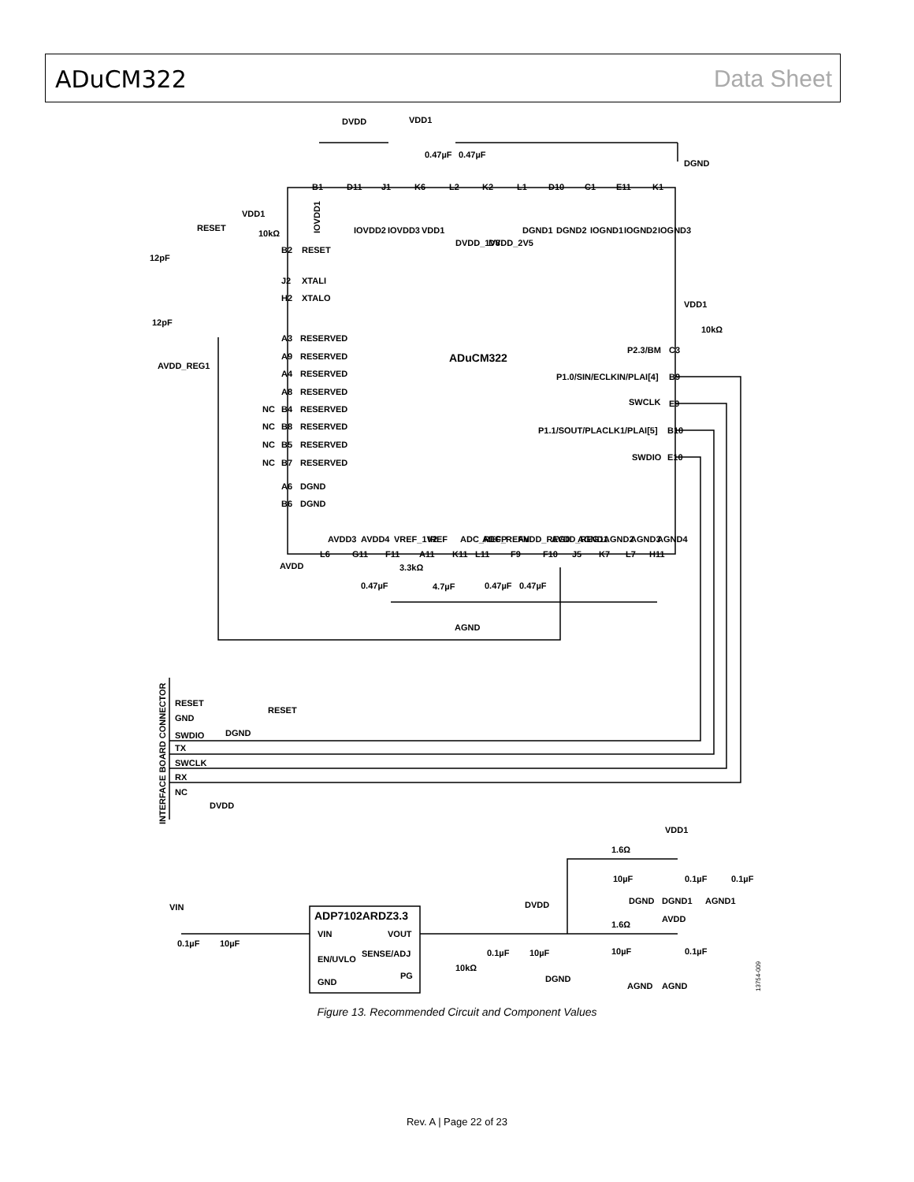ADuCM322 Data Sheet
DVDD
VDD1
0.47µF
0.47µF
DGND
B1
D11
J1
K6
L2
K2
L1
D10
C1
E11
K1
IOVDD1
IOVDD2
IOVDD3
VDD1
DVDD_1V8
DVDD_2V5
DGND1
DGND2
IOGND1
IOGND2
IOGND3
VDD1
RESET
10kΩ
B2
RESET
12pF
J2
XTALI
H2
XTALO
12pF
A3
RESERVED
A9
RESERVED
AVDD_REG1
A4
RESERVED
A8
RESERVED
NC
B4
RESERVED
NC
B8
RESERVED
NC
B5
RESERVED
NC
B7
RESERVED
A6
DGND
B6
DGND
ADuCM322
VDD1
10kΩ
P2.3/BM
C3
P1.0/SIN/ECLKIN/PLAI[4]
B9
SWCLK
E9
P1.1/SOUT/PLACLK1/PLAI[5]
B10
SWDIO
E10
AVDD3
AVDD4
VREF_1V2
IREF
ADC_REFP
ADC_REFN
AVDD_REG0
AVDD_REG1
AGND1
AGND2
AGND3
AGND4
L6
G11
F11
A11
K11
L11
F9
F10
J5
K7
L7
H11
AVDD
3.3kΩ
0.47µF
4.7µF
0.47µF
0.47µF
AGND
INTERFACE BOARD CONNECTOR
RESET
RESET
GND
SWDIO
DGND
TX
SWCLK
RX
NC
DVDD
VDD1
1.6Ω
10µF
0.1µF
0.1µF
DGND
DGND1
AGND1
VIN
DVDD
AVDD
ADP7102ARDZ3.3
VIN
VOUT
EN/UVLO
SENSE/ADJ
PG
GND
0.1µF
10µF
1.6Ω
10kΩ
0.1µF
10µF
DGND
10µF
0.1µF
AGND
AGND
13754-009
Figure 13. Recommended Circuit and Component Values
Rev. A | Page 22 of 23